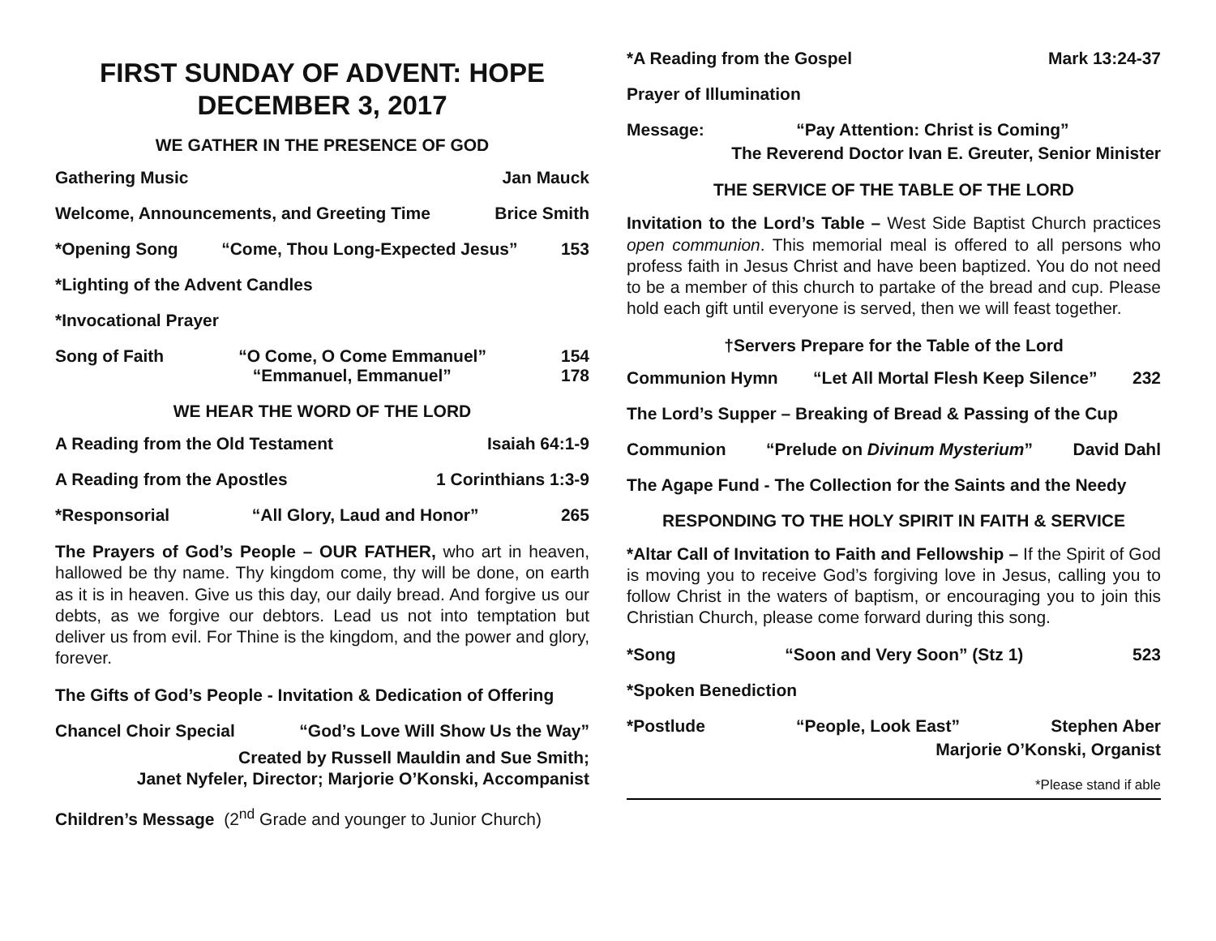FIRST SUNDAY OF ADVENT: HOPE
DECEMBER 3, 2017
WE GATHER IN THE PRESENCE OF GOD
Gathering Music Jan Mauck
Welcome, Announcements, and Greeting Time Brice Smith
*Opening Song “Come, Thou Long-Expected Jesus” 153
*Lighting of the Advent Candles
*Invocational Prayer
Song of Faith “O Come, O Come Emmanuel”
“Emmanuel, Emmanuel” 154
178
WE HEAR THE WORD OF THE LORD
A Reading from the Old Testament Isaiah 64:1-9
A Reading from the Apostles 1 Corinthians 1:3-9
*Responsorial “All Glory, Laud and Honor” 265
The Prayers of God’s People – OUR FATHER, who art in heaven, hallowed be thy name. Thy kingdom come, thy will be done, on earth as it is in heaven. Give us this day, our daily bread. And forgive us our debts, as we forgive our debtors. Lead us not into temptation but deliver us from evil. For Thine is the kingdom, and the power and glory, forever.
The Gifts of God’s People - Invitation & Dedication of Offering
Chancel Choir Special “God’s Love Will Show Us the Way”
Created by Russell Mauldin and Sue Smith;
Janet Nyfeler, Director; Marjorie O’Konski, Accompanist
Children’s Message (2<sup>nd</sup> Grade and younger to Junior Church)
*A Reading from the Gospel Mark 13:24-37
Prayer of Illumination
Message: “Pay Attention: Christ is Coming”
The Reverend Doctor Ivan E. Greuter, Senior Minister
THE SERVICE OF THE TABLE OF THE LORD
Invitation to the Lord’s Table – West Side Baptist Church practices open communion. This memorial meal is offered to all persons who profess faith in Jesus Christ and have been baptized. You do not need to be a member of this church to partake of the bread and cup. Please hold each gift until everyone is served, then we will feast together.
†Servers Prepare for the Table of the Lord
Communion Hymn “Let All Mortal Flesh Keep Silence” 232
The Lord’s Supper – Breaking of Bread & Passing of the Cup
Communion “Prelude on Divinum Mysterium” David Dahl
The Agape Fund - The Collection for the Saints and the Needy
RESPONDING TO THE HOLY SPIRIT IN FAITH & SERVICE
*Altar Call of Invitation to Faith and Fellowship – If the Spirit of God is moving you to receive God’s forgiving love in Jesus, calling you to follow Christ in the waters of baptism, or encouraging you to join this Christian Church, please come forward during this song.
*Song “Soon and Very Soon” (Stz 1) 523
*Spoken Benediction
*Postlude “People, Look East” Stephen Aber
Marjorie O’Konski, Organist
*Please stand if able